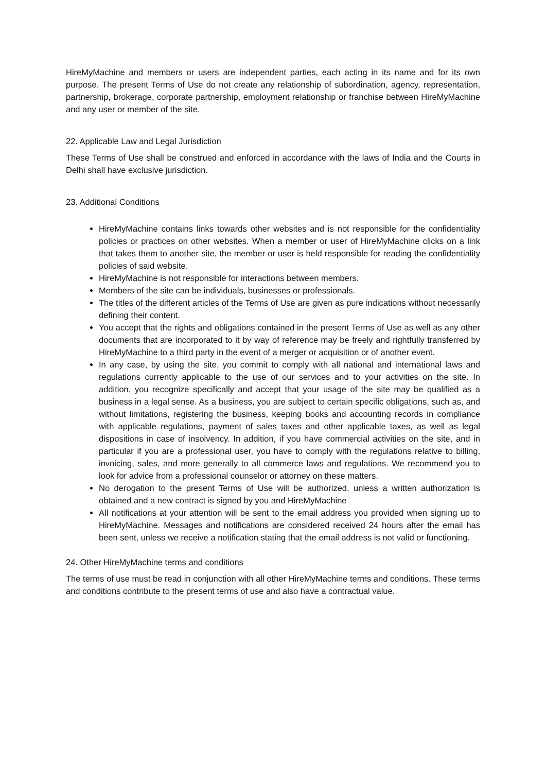HireMyMachine and members or users are independent parties, each acting in its name and for its own purpose. The present Terms of Use do not create any relationship of subordination, agency, representation, partnership, brokerage, corporate partnership, employment relationship or franchise between HireMyMachine and any user or member of the site.
22. Applicable Law and Legal Jurisdiction
These Terms of Use shall be construed and enforced in accordance with the laws of India and the Courts in Delhi shall have exclusive jurisdiction.
23. Additional Conditions
HireMyMachine contains links towards other websites and is not responsible for the confidentiality policies or practices on other websites. When a member or user of HireMyMachine clicks on a link that takes them to another site, the member or user is held responsible for reading the confidentiality policies of said website.
HireMyMachine is not responsible for interactions between members.
Members of the site can be individuals, businesses or professionals.
The titles of the different articles of the Terms of Use are given as pure indications without necessarily defining their content.
You accept that the rights and obligations contained in the present Terms of Use as well as any other documents that are incorporated to it by way of reference may be freely and rightfully transferred by HireMyMachine to a third party in the event of a merger or acquisition or of another event.
In any case, by using the site, you commit to comply with all national and international laws and regulations currently applicable to the use of our services and to your activities on the site. In addition, you recognize specifically and accept that your usage of the site may be qualified as a business in a legal sense. As a business, you are subject to certain specific obligations, such as, and without limitations, registering the business, keeping books and accounting records in compliance with applicable regulations, payment of sales taxes and other applicable taxes, as well as legal dispositions in case of insolvency. In addition, if you have commercial activities on the site, and in particular if you are a professional user, you have to comply with the regulations relative to billing, invoicing, sales, and more generally to all commerce laws and regulations. We recommend you to look for advice from a professional counselor or attorney on these matters.
No derogation to the present Terms of Use will be authorized, unless a written authorization is obtained and a new contract is signed by you and HireMyMachine
All notifications at your attention will be sent to the email address you provided when signing up to HireMyMachine. Messages and notifications are considered received 24 hours after the email has been sent, unless we receive a notification stating that the email address is not valid or functioning.
24. Other HireMyMachine terms and conditions
The terms of use must be read in conjunction with all other HireMyMachine terms and conditions. These terms and conditions contribute to the present terms of use and also have a contractual value.